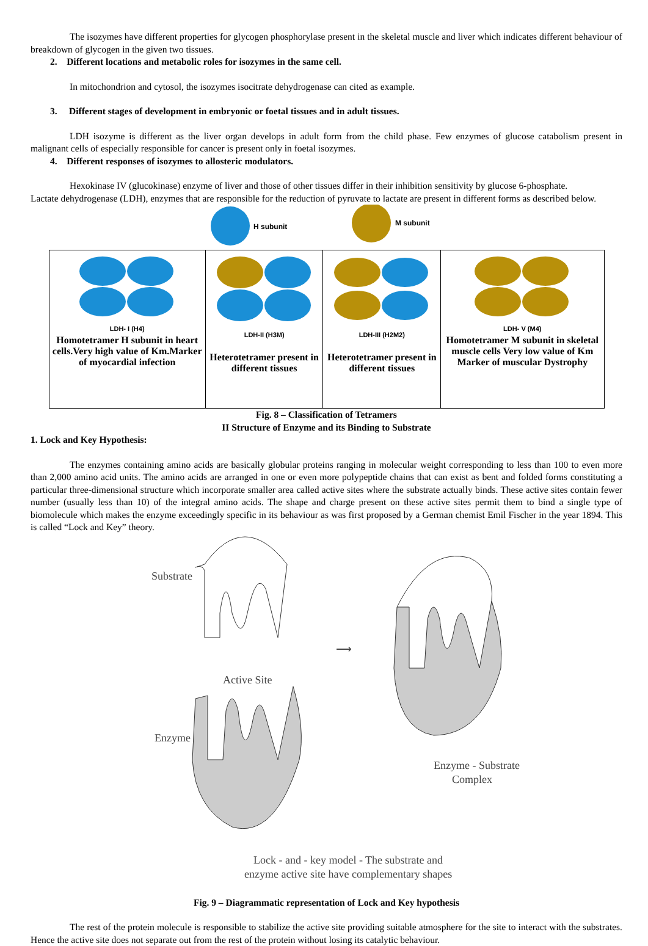The isozymes have different properties for glycogen phosphorylase present in the skeletal muscle and liver which indicates different behaviour of breakdown of glycogen in the given two tissues.
2. Different locations and metabolic roles for isozymes in the same cell.
In mitochondrion and cytosol, the isozymes isocitrate dehydrogenase can cited as example.
3. Different stages of development in embryonic or foetal tissues and in adult tissues.
LDH isozyme is different as the liver organ develops in adult form from the child phase. Few enzymes of glucose catabolism present in malignant cells of especially responsible for cancer is present only in foetal isozymes.
4. Different responses of isozymes to allosteric modulators.
Hexokinase IV (glucokinase) enzyme of liver and those of other tissues differ in their inhibition sensitivity by glucose 6-phosphate.
Lactate dehydrogenase (LDH), enzymes that are responsible for the reduction of pyruvate to lactate are present in different forms as described below.
H subunit
M subunit
| LDH- I (H4) Homotetramer H subunit in heart cells.Very high value of Km.Marker of myocardial infection | LDH-II (H3M) Heterotetramer present in different tissues | LDH-III (H2M2) Heterotetramer present in different tissues | LDH- V (M4) Homotetramer M subunit in skeletal muscle cells Very low value of Km Marker of muscular Dystrophy |
Fig. 8 – Classification of Tetramers
II Structure of Enzyme and its Binding to Substrate
1. Lock and Key Hypothesis:
The enzymes containing amino acids are basically globular proteins ranging in molecular weight corresponding to less than 100 to even more than 2,000 amino acid units. The amino acids are arranged in one or even more polypeptide chains that can exist as bent and folded forms constituting a particular three-dimensional structure which incorporate smaller area called active sites where the substrate actually binds. These active sites contain fewer number (usually less than 10) of the integral amino acids. The shape and charge present on these active sites permit them to bind a single type of biomolecule which makes the enzyme exceedingly specific in its behaviour as was first proposed by a German chemist Emil Fischer in the year 1894. This is called “Lock and Key” theory.
Substrate
⟶
Active Site
Enzyme
Enzyme - Substrate
Complex
Lock - and - key model - The substrate and
enzyme active site have complementary shapes
Fig. 9 – Diagrammatic representation of Lock and Key hypothesis
The rest of the protein molecule is responsible to stabilize the active site providing suitable atmosphere for the site to interact with the substrates. Hence the active site does not separate out from the rest of the protein without losing its catalytic behaviour.